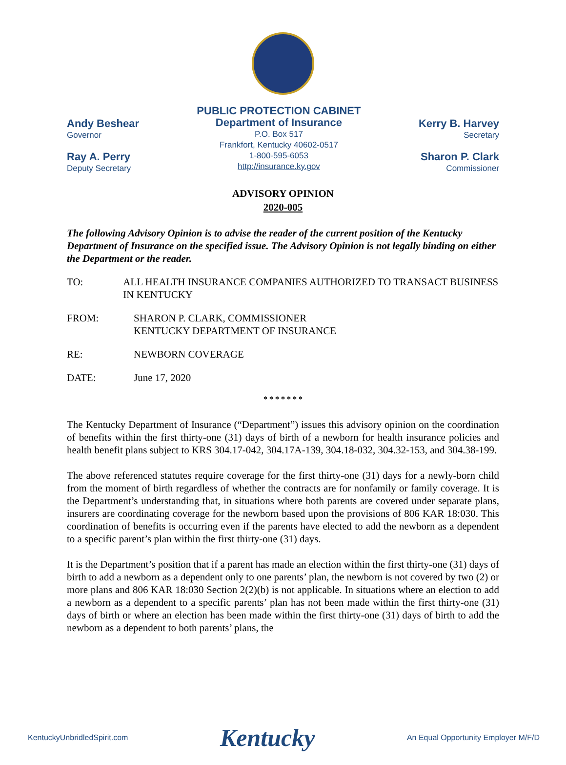Andy Beshear
Governor
Ray A. Perry
Deputy Secretary
PUBLIC PROTECTION CABINET
Department of Insurance
P.O. Box 517
Frankfort, Kentucky 40602-0517
1-800-595-6053
http://insurance.ky.gov
Kerry B. Harvey
Secretary
Sharon P. Clark
Commissioner
ADVISORY OPINION
2020-005
The following Advisory Opinion is to advise the reader of the current position of the Kentucky Department of Insurance on the specified issue. The Advisory Opinion is not legally binding on either the Department or the reader.
TO: ALL HEALTH INSURANCE COMPANIES AUTHORIZED TO TRANSACT BUSINESS IN KENTUCKY
FROM: SHARON P. CLARK, COMMISSIONER
KENTUCKY DEPARTMENT OF INSURANCE
RE: NEWBORN COVERAGE
DATE: June 17, 2020
* * * * * * *
The Kentucky Department of Insurance (“Department”) issues this advisory opinion on the coordination of benefits within the first thirty-one (31) days of birth of a newborn for health insurance policies and health benefit plans subject to KRS 304.17-042, 304.17A-139, 304.18-032, 304.32-153, and 304.38-199.
The above referenced statutes require coverage for the first thirty-one (31) days for a newly-born child from the moment of birth regardless of whether the contracts are for nonfamily or family coverage. It is the Department’s understanding that, in situations where both parents are covered under separate plans, insurers are coordinating coverage for the newborn based upon the provisions of 806 KAR 18:030. This coordination of benefits is occurring even if the parents have elected to add the newborn as a dependent to a specific parent’s plan within the first thirty-one (31) days.
It is the Department’s position that if a parent has made an election within the first thirty-one (31) days of birth to add a newborn as a dependent only to one parents’ plan, the newborn is not covered by two (2) or more plans and 806 KAR 18:030 Section 2(2)(b) is not applicable. In situations where an election to add a newborn as a dependent to a specific parents’ plan has not been made within the first thirty-one (31) days of birth or where an election has been made within the first thirty-one (31) days of birth to add the newborn as a dependent to both parents’ plans, the
KentuckyUnbridledSpirit.com Kentucky An Equal Opportunity Employer M/F/D